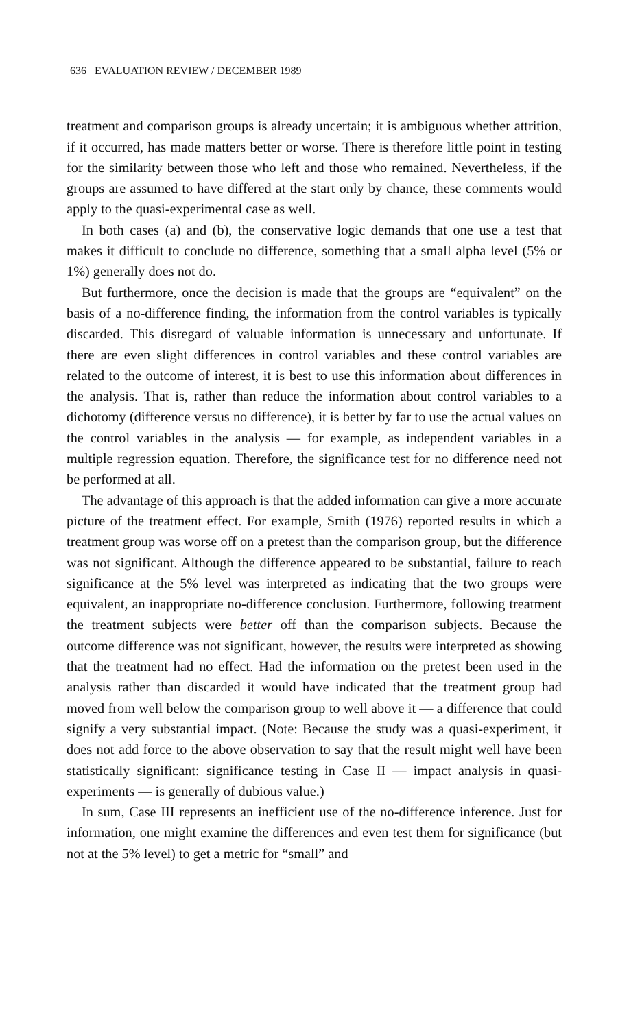636 EVALUATION REVIEW / DECEMBER 1989
treatment and comparison groups is already uncertain; it is ambiguous whether attrition, if it occurred, has made matters better or worse. There is therefore little point in testing for the similarity between those who left and those who remained. Nevertheless, if the groups are assumed to have differed at the start only by chance, these comments would apply to the quasi-experimental case as well.
In both cases (a) and (b), the conservative logic demands that one use a test that makes it difficult to conclude no difference, something that a small alpha level (5% or 1%) generally does not do.
But furthermore, once the decision is made that the groups are “equivalent” on the basis of a no-difference finding, the information from the control variables is typically discarded. This disregard of valuable information is unnecessary and unfortunate. If there are even slight differences in control variables and these control variables are related to the outcome of interest, it is best to use this information about differences in the analysis. That is, rather than reduce the information about control variables to a dichotomy (difference versus no difference), it is better by far to use the actual values on the control variables in the analysis — for example, as independent variables in a multiple regression equation. Therefore, the significance test for no difference need not be performed at all.
The advantage of this approach is that the added information can give a more accurate picture of the treatment effect. For example, Smith (1976) reported results in which a treatment group was worse off on a pretest than the comparison group, but the difference was not significant. Although the difference appeared to be substantial, failure to reach significance at the 5% level was interpreted as indicating that the two groups were equivalent, an inappropriate no-difference conclusion. Furthermore, following treatment the treatment subjects were better off than the comparison subjects. Because the outcome difference was not significant, however, the results were interpreted as showing that the treatment had no effect. Had the information on the pretest been used in the analysis rather than discarded it would have indicated that the treatment group had moved from well below the comparison group to well above it — a difference that could signify a very substantial impact. (Note: Because the study was a quasi-experiment, it does not add force to the above observation to say that the result might well have been statistically significant: significance testing in Case II — impact analysis in quasi-experiments — is generally of dubious value.)
In sum, Case III represents an inefficient use of the no-difference inference. Just for information, one might examine the differences and even test them for significance (but not at the 5% level) to get a metric for “small” and